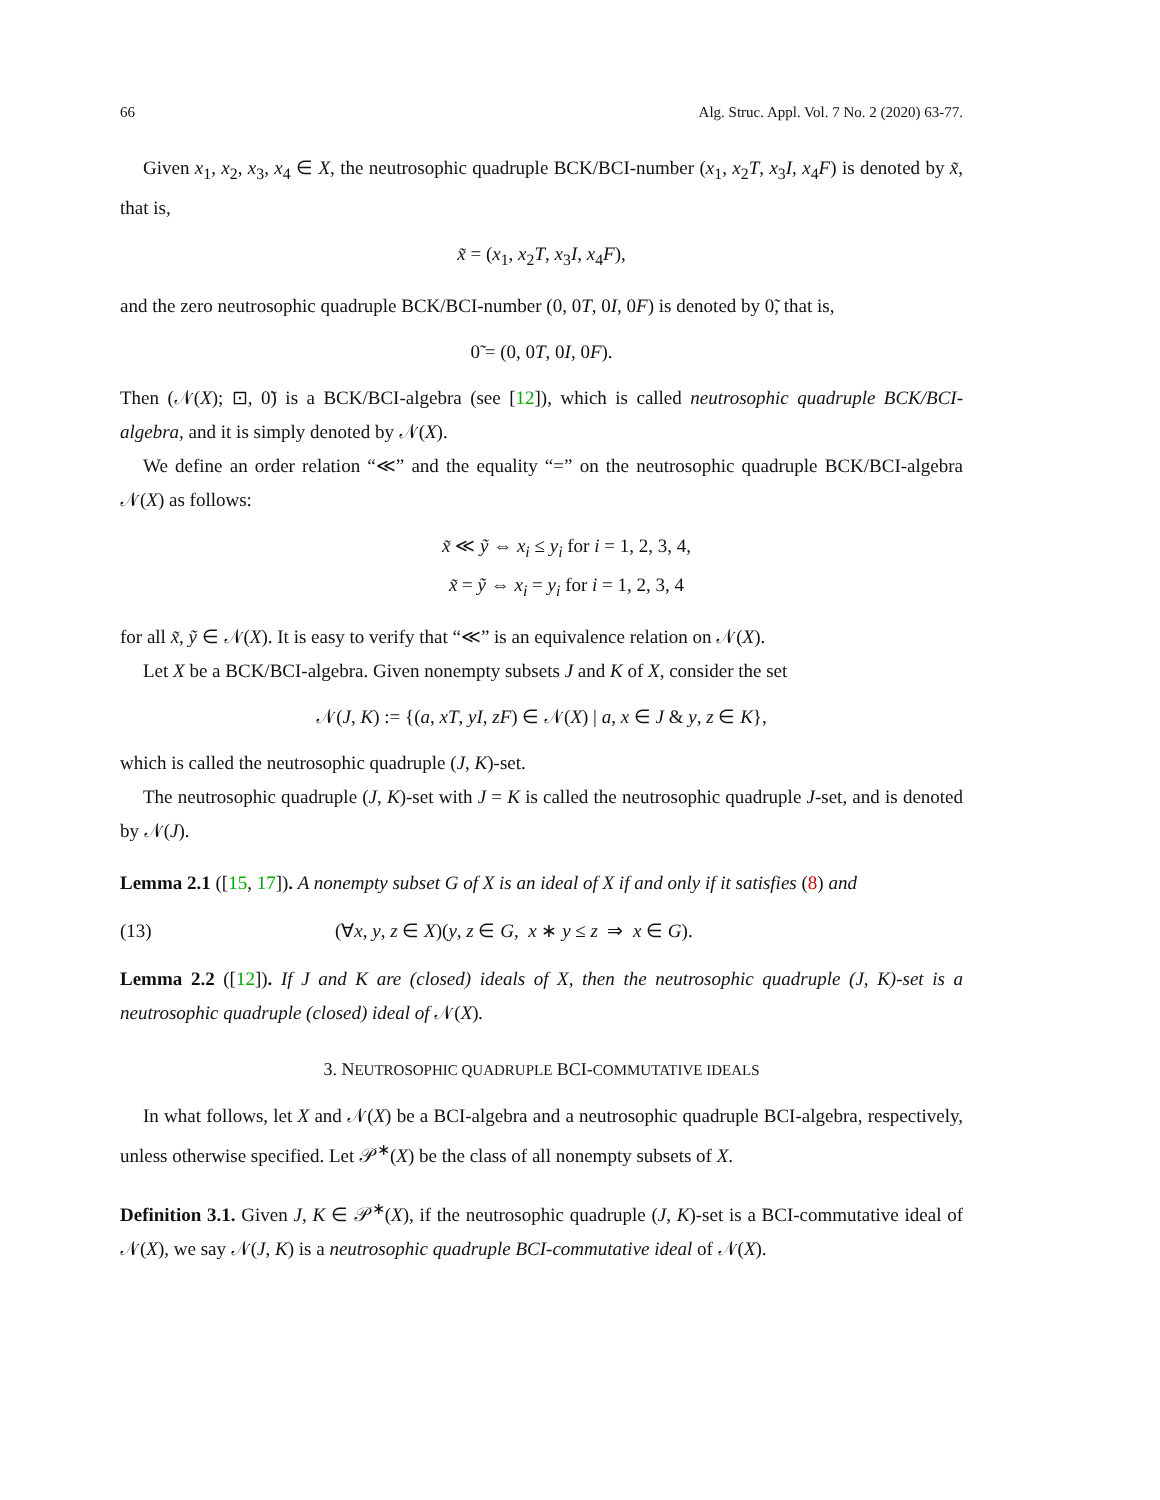66 Alg. Struc. Appl. Vol. 7 No. 2 (2020) 63-77.
Given x<sub>1</sub>, x<sub>2</sub>, x<sub>3</sub>, x<sub>4</sub> ∈ X, the neutrosophic quadruple BCK/BCI-number (x<sub>1</sub>, x<sub>2</sub>T, x<sub>3</sub>I, x<sub>4</sub>F) is denoted by x̃, that is,
x̃ = (x<sub>1</sub>, x<sub>2</sub>T, x<sub>3</sub>I, x<sub>4</sub>F),
and the zero neutrosophic quadruple BCK/BCI-number (0, 0T, 0I, 0F) is denoted by 0̃, that is,
0̃ = (0, 0T, 0I, 0F).
Then (𝒩(X); ⊡, 0̃) is a BCK/BCI-algebra (see [12]), which is called neutrosophic quadruple BCK/BCI-algebra, and it is simply denoted by 𝒩(X).
We define an order relation “≪” and the equality “=” on the neutrosophic quadruple BCK/BCI-algebra 𝒩(X) as follows:
x̃ ≪ ỹ ⇔ x<sub>i</sub> ≤ y<sub>i</sub> for i = 1, 2, 3, 4,
x̃ = ỹ ⇔ x<sub>i</sub> = y<sub>i</sub> for i = 1, 2, 3, 4
for all x̃, ỹ ∈ 𝒩(X). It is easy to verify that “≪” is an equivalence relation on 𝒩(X).
Let X be a BCK/BCI-algebra. Given nonempty subsets J and K of X, consider the set
𝒩(J, K) := {(a, xT, yI, zF) ∈ 𝒩(X) | a, x ∈ J & y, z ∈ K},
which is called the neutrosophic quadruple (J, K)-set.
The neutrosophic quadruple (J, K)-set with J = K is called the neutrosophic quadruple J-set, and is denoted by 𝒩(J).
Lemma 2.1 ([15, 17]). A nonempty subset G of X is an ideal of X if and only if it satisfies (8) and
(13) (∀x, y, z ∈ X)(y, z ∈ G, x ∗ y ≤ z ⇒ x ∈ G).
Lemma 2.2 ([12]). If J and K are (closed) ideals of X, then the neutrosophic quadruple (J, K)-set is a neutrosophic quadruple (closed) ideal of 𝒩(X).
3. NEUTROSOPHIC QUADRUPLE BCI-COMMUTATIVE IDEALS
In what follows, let X and 𝒩(X) be a BCI-algebra and a neutrosophic quadruple BCI-algebra, respectively, unless otherwise specified. Let 𝒫<sup>∗</sup>(X) be the class of all nonempty subsets of X.
Definition 3.1. Given J, K ∈ 𝒫<sup>∗</sup>(X), if the neutrosophic quadruple (J, K)-set is a BCI-commutative ideal of 𝒩(X), we say 𝒩(J, K) is a neutrosophic quadruple BCI-commutative ideal of 𝒩(X).